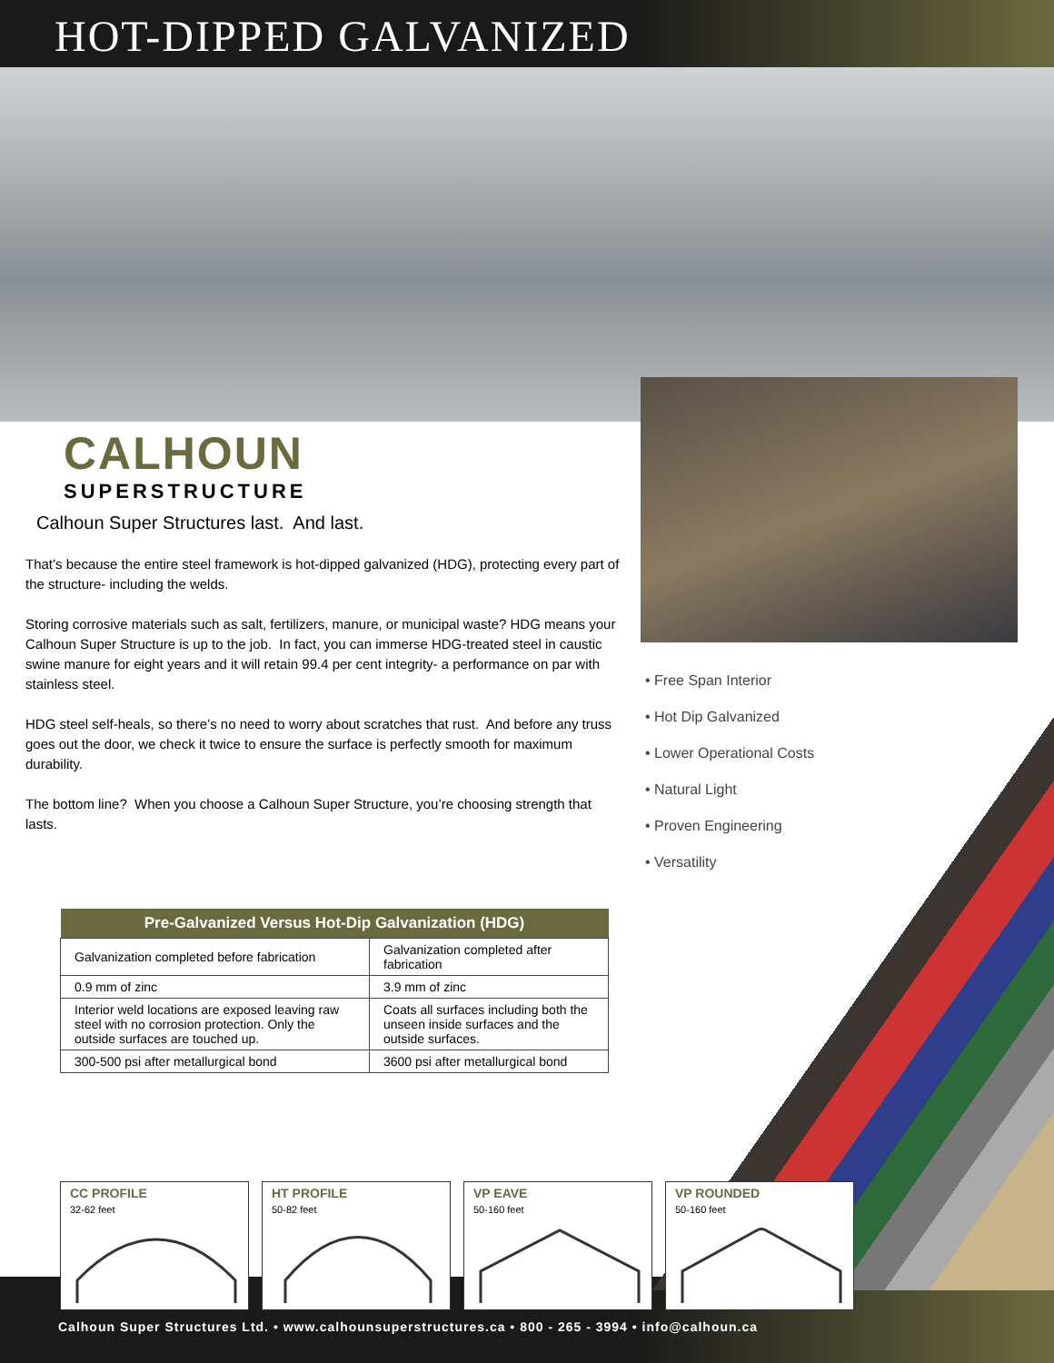HOT-DIPPED GALVANIZED
CALHOUN
SUPERSTRUCTURE
Calhoun Super Structures last. And last.
That’s because the entire steel framework is hot-dipped galvanized (HDG), protecting every part of the structure- including the welds.
Storing corrosive materials such as salt, fertilizers, manure, or municipal waste? HDG means your Calhoun Super Structure is up to the job. In fact, you can immerse HDG-treated steel in caustic swine manure for eight years and it will retain 99.4 per cent integrity- a performance on par with stainless steel.
HDG steel self-heals, so there’s no need to worry about scratches that rust. And before any truss goes out the door, we check it twice to ensure the surface is perfectly smooth for maximum durability.
The bottom line? When you choose a Calhoun Super Structure, you’re choosing strength that lasts.
• Free Span Interior
• Hot Dip Galvanized
• Lower Operational Costs
• Natural Light
• Proven Engineering
• Versatility
| Pre-Galvanized Versus Hot-Dip Galvanization (HDG) | |
| --- | --- |
| Galvanization completed before fabrication | Galvanization completed after fabrication |
| 0.9 mm of zinc | 3.9 mm of zinc |
| Interior weld locations are exposed leaving raw steel with no corrosion protection. Only the outside surfaces are touched up. | Coats all surfaces including both the unseen inside surfaces and the outside surfaces. |
| 300-500 psi after metallurgical bond | 3600 psi after metallurgical bond |
CC PROFILE
32-62 feet
HT PROFILE
50-82 feet
VP EAVE
50-160 feet
VP ROUNDED
50-160 feet
Calhoun Super Structures Ltd. • www.calhounsuperstructures.ca • 800 - 265 - 3994 • info@calhoun.ca